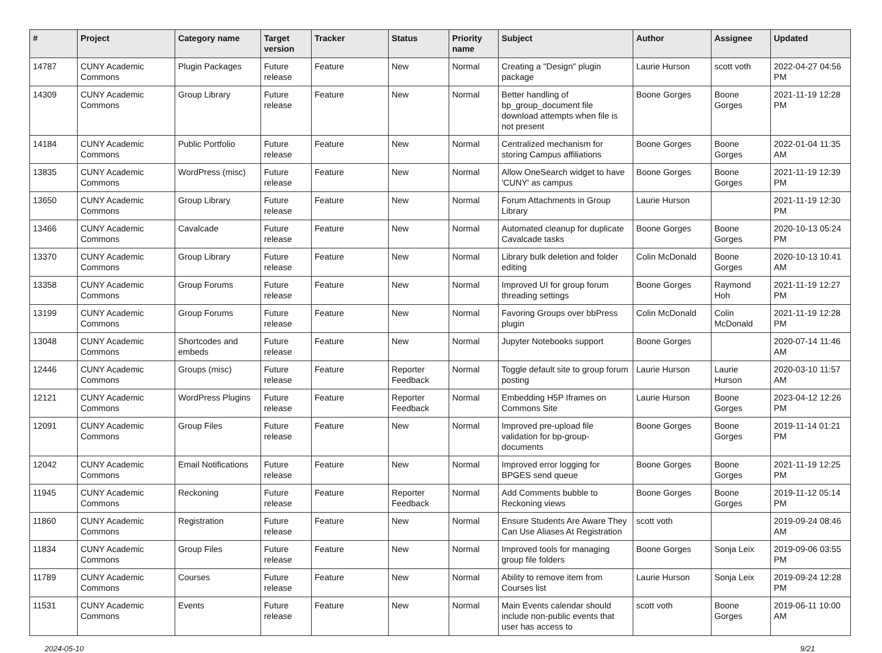| # | Project | Category name | Target version | Tracker | Status | Priority name | Subject | Author | Assignee | Updated |
| --- | --- | --- | --- | --- | --- | --- | --- | --- | --- | --- |
| 14787 | CUNY Academic Commons | Plugin Packages | Future release | Feature | New | Normal | Creating a "Design" plugin package | Laurie Hurson | scott voth | 2022-04-27 04:56 PM |
| 14309 | CUNY Academic Commons | Group Library | Future release | Feature | New | Normal | Better handling of bp_group_document file download attempts when file is not present | Boone Gorges | Boone Gorges | 2021-11-19 12:28 PM |
| 14184 | CUNY Academic Commons | Public Portfolio | Future release | Feature | New | Normal | Centralized mechanism for storing Campus affiliations | Boone Gorges | Boone Gorges | 2022-01-04 11:35 AM |
| 13835 | CUNY Academic Commons | WordPress (misc) | Future release | Feature | New | Normal | Allow OneSearch widget to have 'CUNY' as campus | Boone Gorges | Boone Gorges | 2021-11-19 12:39 PM |
| 13650 | CUNY Academic Commons | Group Library | Future release | Feature | New | Normal | Forum Attachments in Group Library | Laurie Hurson | | 2021-11-19 12:30 PM |
| 13466 | CUNY Academic Commons | Cavalcade | Future release | Feature | New | Normal | Automated cleanup for duplicate Cavalcade tasks | Boone Gorges | Boone Gorges | 2020-10-13 05:24 PM |
| 13370 | CUNY Academic Commons | Group Library | Future release | Feature | New | Normal | Library bulk deletion and folder editing | Colin McDonald | Boone Gorges | 2020-10-13 10:41 AM |
| 13358 | CUNY Academic Commons | Group Forums | Future release | Feature | New | Normal | Improved UI for group forum threading settings | Boone Gorges | Raymond Hoh | 2021-11-19 12:27 PM |
| 13199 | CUNY Academic Commons | Group Forums | Future release | Feature | New | Normal | Favoring Groups over bbPress plugin | Colin McDonald | Colin McDonald | 2021-11-19 12:28 PM |
| 13048 | CUNY Academic Commons | Shortcodes and embeds | Future release | Feature | New | Normal | Jupyter Notebooks support | Boone Gorges | | 2020-07-14 11:46 AM |
| 12446 | CUNY Academic Commons | Groups (misc) | Future release | Feature | Reporter Feedback | Normal | Toggle default site to group forum posting | Laurie Hurson | Laurie Hurson | 2020-03-10 11:57 AM |
| 12121 | CUNY Academic Commons | WordPress Plugins | Future release | Feature | Reporter Feedback | Normal | Embedding H5P Iframes on Commons Site | Laurie Hurson | Boone Gorges | 2023-04-12 12:26 PM |
| 12091 | CUNY Academic Commons | Group Files | Future release | Feature | New | Normal | Improved pre-upload file validation for bp-group-documents | Boone Gorges | Boone Gorges | 2019-11-14 01:21 PM |
| 12042 | CUNY Academic Commons | Email Notifications | Future release | Feature | New | Normal | Improved error logging for BPGES send queue | Boone Gorges | Boone Gorges | 2021-11-19 12:25 PM |
| 11945 | CUNY Academic Commons | Reckoning | Future release | Feature | Reporter Feedback | Normal | Add Comments bubble to Reckoning views | Boone Gorges | Boone Gorges | 2019-11-12 05:14 PM |
| 11860 | CUNY Academic Commons | Registration | Future release | Feature | New | Normal | Ensure Students Are Aware They Can Use Aliases At Registration | scott voth | | 2019-09-24 08:46 AM |
| 11834 | CUNY Academic Commons | Group Files | Future release | Feature | New | Normal | Improved tools for managing group file folders | Boone Gorges | Sonja Leix | 2019-09-06 03:55 PM |
| 11789 | CUNY Academic Commons | Courses | Future release | Feature | New | Normal | Ability to remove item from Courses list | Laurie Hurson | Sonja Leix | 2019-09-24 12:28 PM |
| 11531 | CUNY Academic Commons | Events | Future release | Feature | New | Normal | Main Events calendar should include non-public events that user has access to | scott voth | Boone Gorges | 2019-06-11 10:00 AM |
2024-05-10 9/21